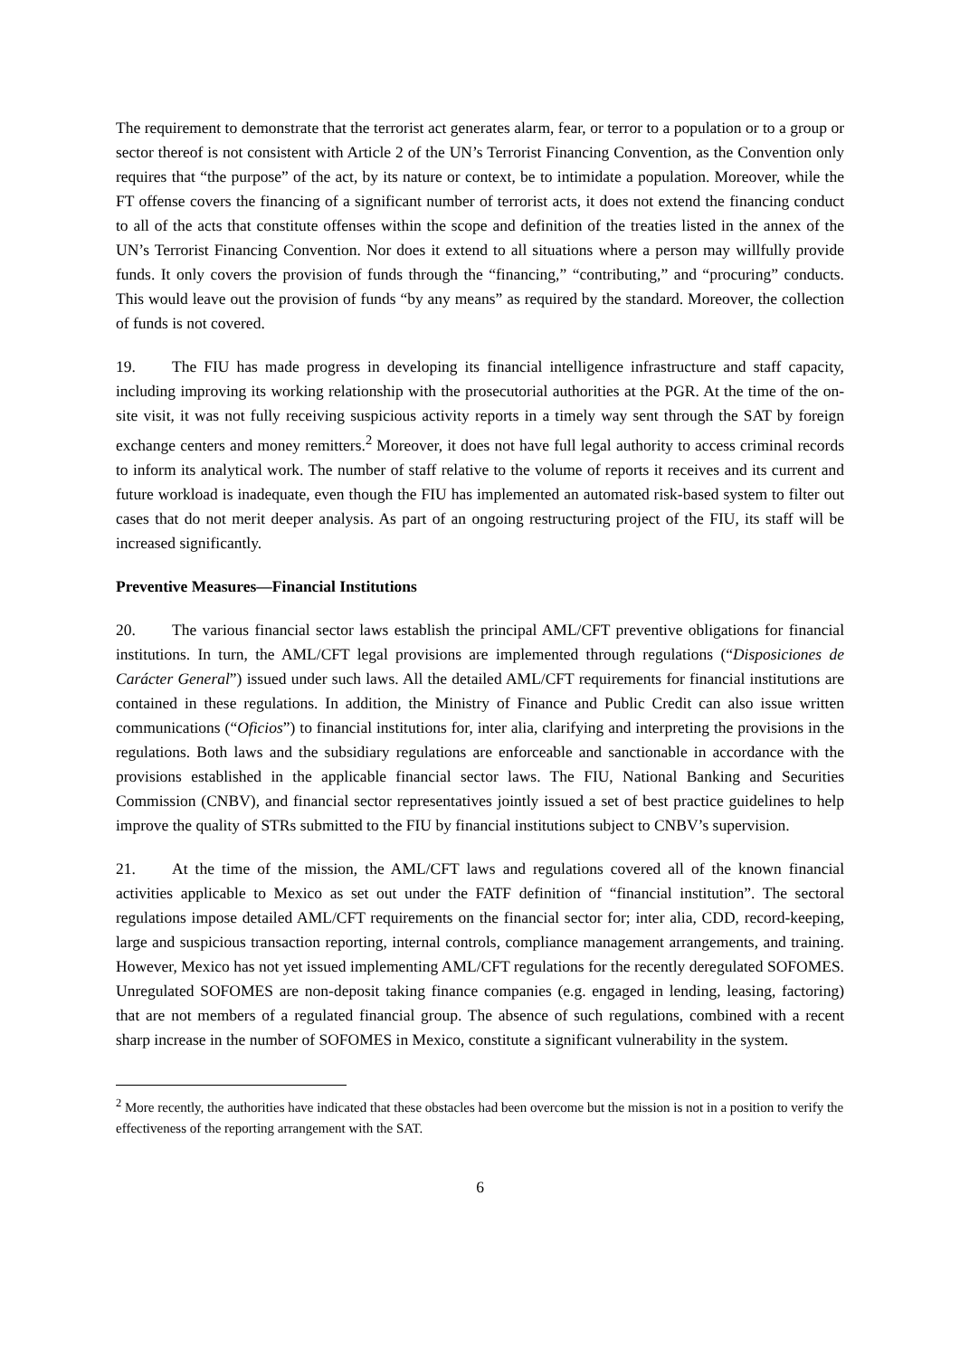The requirement to demonstrate that the terrorist act generates alarm, fear, or terror to a population or to a group or sector thereof is not consistent with Article 2 of the UN’s Terrorist Financing Convention, as the Convention only requires that “the purpose” of the act, by its nature or context, be to intimidate a population. Moreover, while the FT offense covers the financing of a significant number of terrorist acts, it does not extend the financing conduct to all of the acts that constitute offenses within the scope and definition of the treaties listed in the annex of the UN’s Terrorist Financing Convention. Nor does it extend to all situations where a person may willfully provide funds. It only covers the provision of funds through the “financing,” “contributing,” and “procuring” conducts. This would leave out the provision of funds “by any means” as required by the standard. Moreover, the collection of funds is not covered.
19. The FIU has made progress in developing its financial intelligence infrastructure and staff capacity, including improving its working relationship with the prosecutorial authorities at the PGR. At the time of the on-site visit, it was not fully receiving suspicious activity reports in a timely way sent through the SAT by foreign exchange centers and money remitters.<sup>2</sup> Moreover, it does not have full legal authority to access criminal records to inform its analytical work. The number of staff relative to the volume of reports it receives and its current and future workload is inadequate, even though the FIU has implemented an automated risk-based system to filter out cases that do not merit deeper analysis. As part of an ongoing restructuring project of the FIU, its staff will be increased significantly.
Preventive Measures—Financial Institutions
20. The various financial sector laws establish the principal AML/CFT preventive obligations for financial institutions. In turn, the AML/CFT legal provisions are implemented through regulations (“Disposiciones de Carácter General”) issued under such laws. All the detailed AML/CFT requirements for financial institutions are contained in these regulations. In addition, the Ministry of Finance and Public Credit can also issue written communications (“Oficios”) to financial institutions for, inter alia, clarifying and interpreting the provisions in the regulations. Both laws and the subsidiary regulations are enforceable and sanctionable in accordance with the provisions established in the applicable financial sector laws. The FIU, National Banking and Securities Commission (CNBV), and financial sector representatives jointly issued a set of best practice guidelines to help improve the quality of STRs submitted to the FIU by financial institutions subject to CNBV’s supervision.
21. At the time of the mission, the AML/CFT laws and regulations covered all of the known financial activities applicable to Mexico as set out under the FATF definition of “financial institution”. The sectoral regulations impose detailed AML/CFT requirements on the financial sector for; inter alia, CDD, record-keeping, large and suspicious transaction reporting, internal controls, compliance management arrangements, and training. However, Mexico has not yet issued implementing AML/CFT regulations for the recently deregulated SOFOMES. Unregulated SOFOMES are non-deposit taking finance companies (e.g. engaged in lending, leasing, factoring) that are not members of a regulated financial group. The absence of such regulations, combined with a recent sharp increase in the number of SOFOMES in Mexico, constitute a significant vulnerability in the system.
<sup>2</sup> More recently, the authorities have indicated that these obstacles had been overcome but the mission is not in a position to verify the effectiveness of the reporting arrangement with the SAT.
6